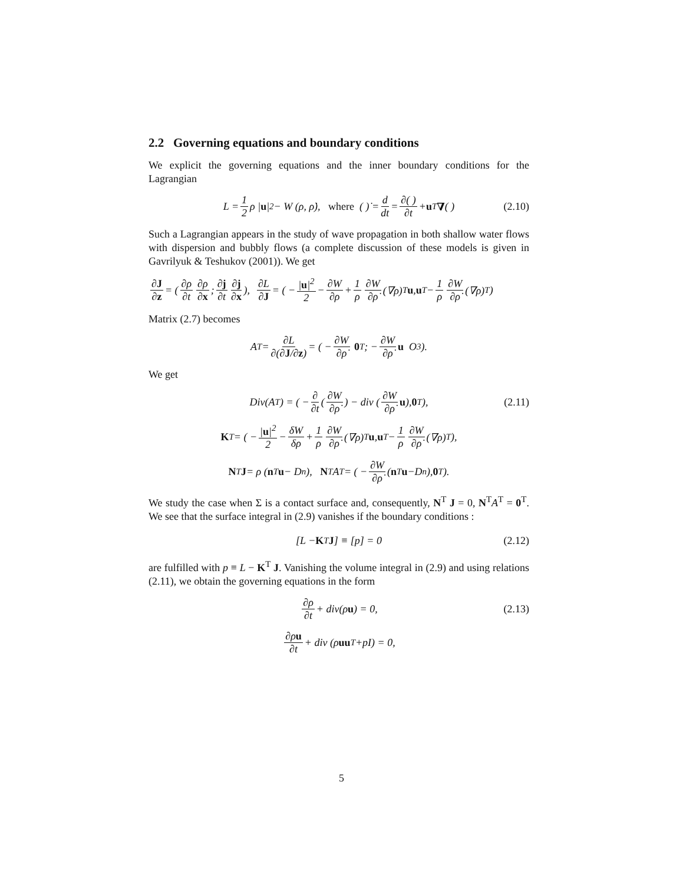2.2 Governing equations and boundary conditions
We explicit the governing equations and the inner boundary conditions for the Lagrangian
L = 1 2 ρ | u |<sup>2</sup> − W (ρ, ρ̇), where ( )̇ = d dt = ∂( ) ∂t + u<sup>T</sup> ∇ ( ) (2.10)
Such a Lagrangian appears in the study of wave propagation in both shallow water flows with dispersion and bubbly flows (a complete discussion of these models is given in Gavrilyuk & Teshukov (2001)). We get
∂J ∂z = ( ∂ρ ∂t ∂ρ ∂x ; ∂j ∂t ∂j ∂x ), ∂L ∂J = ( − |u|<sup>2</sup> 2 − ∂W ∂ρ + 1 ρ ∂W ∂ρ̇ (∇ρ)<sup>T</sup> u, u<sup>T</sup> − 1 ρ ∂W ∂ρ̇ (∇ρ)<sup>T</sup> )
Matrix (2.7) becomes
A<sup>T</sup> = ∂L ∂(∂J/∂z) = ( − ∂W ∂ρ̇ 0<sup>T</sup> ; − ∂W ∂ρ̇ u O<sub>3</sub> ).
We get
Div(A<sup>T</sup>) = ( − ∂ ∂t (∂W ∂ρ̇) − div (∂W ∂ρ̇ u), 0<sup>T</sup> ), (2.11)
K<sup>T</sup> = ( − |u|<sup>2</sup> 2 − δW δρ + 1 ρ ∂W ∂ρ̇ (∇ρ)<sup>T</sup> u, u<sup>T</sup> − 1 ρ ∂W ∂ρ̇ (∇ρ)<sup>T</sup> ),
N<sup>T</sup> J = ρ (n<sup>T</sup> u − D<sub>n</sub>), N<sup>T</sup>A<sup>T</sup> = ( − ∂W ∂ρ̇ (n<sup>T</sup> u −D<sub>n</sub>), 0<sup>T</sup> ).
We study the case when Σ is a contact surface and, consequently, N<sup>T</sup> J = 0, N<sup>T</sup>A<sup>T</sup> = 0<sup>T</sup>. We see that the surface integral in (2.9) vanishes if the boundary conditions :
[L − K<sup>T</sup> J] ≡ [p] = 0 (2.12)
are fulfilled with p ≡ L − K<sup>T</sup> J. Vanishing the volume integral in (2.9) and using relations (2.11), we obtain the governing equations in the form
∂ρ ∂t + div(ρ u) = 0, (2.13)
∂ρu ∂t + div (ρ uu<sup>T</sup>+pI) = 0,
5